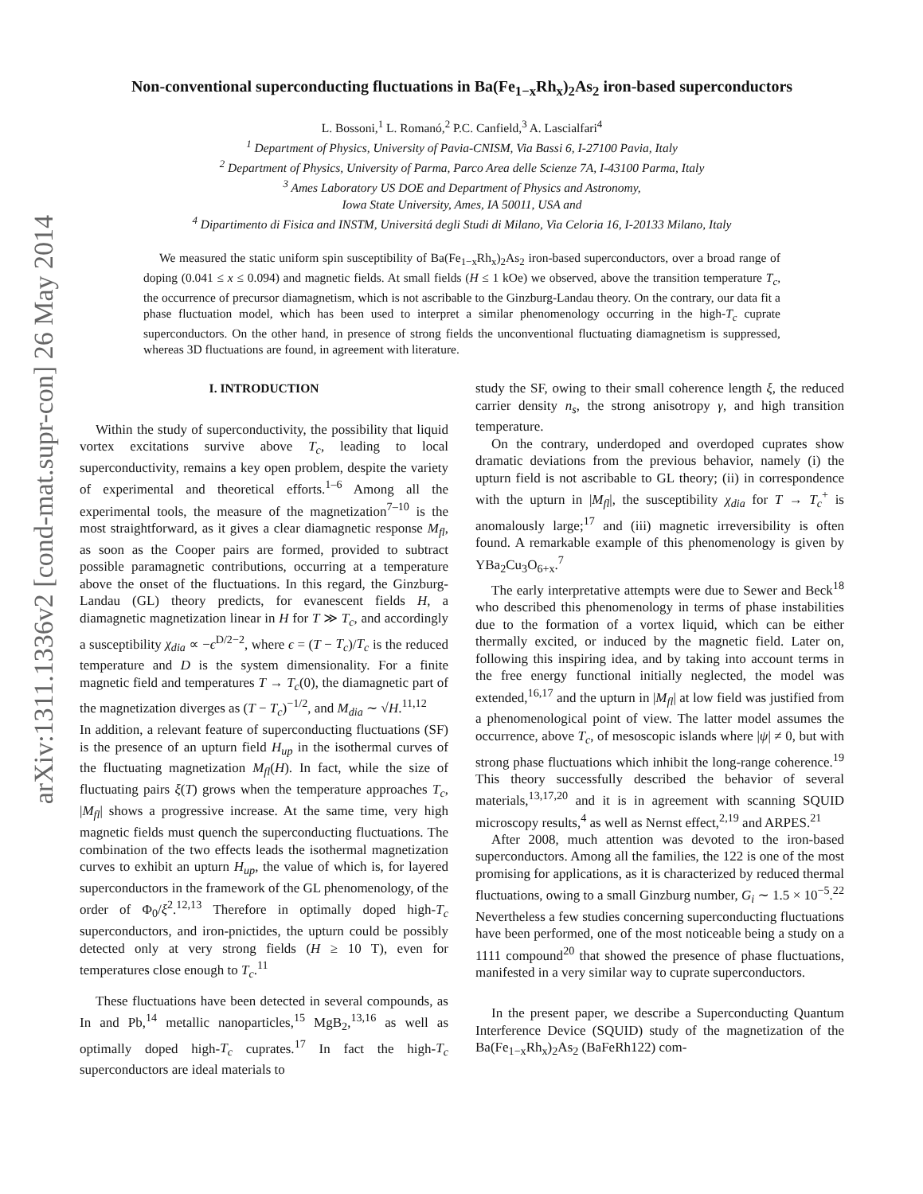arXiv:1311.1336v2 [cond-mat.supr-con] 26 May 2014
Non-conventional superconducting fluctuations in Ba(Fe<sub>1−x</sub>Rh<sub>x</sub>)<sub>2</sub>As<sub>2</sub> iron-based superconductors
L. Bossoni,<sup>1</sup> L. Romanó,<sup>2</sup> P.C. Canfield,<sup>3</sup> A. Lascialfari<sup>4</sup>
<sup>1</sup> Department of Physics, University of Pavia-CNISM, Via Bassi 6, I-27100 Pavia, Italy
<sup>2</sup> Department of Physics, University of Parma, Parco Area delle Scienze 7A, I-43100 Parma, Italy
<sup>3</sup> Ames Laboratory US DOE and Department of Physics and Astronomy,
Iowa State University, Ames, IA 50011, USA and
<sup>4</sup> Dipartimento di Fisica and INSTM, Universitá degli Studi di Milano, Via Celoria 16, I-20133 Milano, Italy
We measured the static uniform spin susceptibility of Ba(Fe<sub>1−x</sub>Rh<sub>x</sub>)<sub>2</sub>As<sub>2</sub> iron-based superconductors, over a broad range of doping (0.041 ≤ x ≤ 0.094) and magnetic fields. At small fields (H ≤ 1 kOe) we observed, above the transition temperature T<sub>c</sub>, the occurrence of precursor diamagnetism, which is not ascribable to the Ginzburg-Landau theory. On the contrary, our data fit a phase fluctuation model, which has been used to interpret a similar phenomenology occurring in the high-T<sub>c</sub> cuprate superconductors. On the other hand, in presence of strong fields the unconventional fluctuating diamagnetism is suppressed, whereas 3D fluctuations are found, in agreement with literature.
I. INTRODUCTION
Within the study of superconductivity, the possibility that liquid vortex excitations survive above T<sub>c</sub>, leading to local superconductivity, remains a key open problem, despite the variety of experimental and theoretical efforts.<sup>1–6</sup> Among all the experimental tools, the measure of the magnetization<sup>7–10</sup> is the most straightforward, as it gives a clear diamagnetic response M<sub>fl</sub>, as soon as the Cooper pairs are formed, provided to subtract possible paramagnetic contributions, occurring at a temperature above the onset of the fluctuations. In this regard, the Ginzburg-Landau (GL) theory predicts, for evanescent fields H, a diamagnetic magnetization linear in H for T ≫ T<sub>c</sub>, and accordingly a susceptibility χ<sub>dia</sub> ∝ −ϵ<sup>D/2−2</sup>, where ϵ = (T − T<sub>c</sub>)/T<sub>c</sub> is the reduced temperature and D is the system dimensionality. For a finite magnetic field and temperatures T → T<sub>c</sub>(0), the diamagnetic part of the magnetization diverges as (T − T<sub>c</sub>)<sup>−1/2</sup>, and M<sub>dia</sub> ∼ √H.<sup>11,12</sup>
In addition, a relevant feature of superconducting fluctuations (SF) is the presence of an upturn field H<sub>up</sub> in the isothermal curves of the fluctuating magnetization M<sub>fl</sub>(H). In fact, while the size of fluctuating pairs ξ(T) grows when the temperature approaches T<sub>c</sub>, |M<sub>fl</sub>| shows a progressive increase. At the same time, very high magnetic fields must quench the superconducting fluctuations. The combination of the two effects leads the isothermal magnetization curves to exhibit an upturn H<sub>up</sub>, the value of which is, for layered superconductors in the framework of the GL phenomenology, of the order of Φ<sub>0</sub>/ξ<sup>2</sup>.<sup>12,13</sup> Therefore in optimally doped high-T<sub>c</sub> superconductors, and iron-pnictides, the upturn could be possibly detected only at very strong fields (H ≥ 10 T), even for temperatures close enough to T<sub>c</sub>.<sup>11</sup>
These fluctuations have been detected in several compounds, as In and Pb,<sup>14</sup> metallic nanoparticles,<sup>15</sup> MgB<sub>2</sub>,<sup>13,16</sup> as well as optimally doped high-T<sub>c</sub> cuprates.<sup>17</sup> In fact the high-T<sub>c</sub> superconductors are ideal materials to
study the SF, owing to their small coherence length ξ, the reduced carrier density n<sub>s</sub>, the strong anisotropy γ, and high transition temperature.
On the contrary, underdoped and overdoped cuprates show dramatic deviations from the previous behavior, namely (i) the upturn field is not ascribable to GL theory; (ii) in correspondence with the upturn in |M<sub>fl</sub>|, the susceptibility χ<sub>dia</sub> for T → T<sub>c</sub><sup>+</sup> is anomalously large;<sup>17</sup> and (iii) magnetic irreversibility is often found. A remarkable example of this phenomenology is given by YBa<sub>2</sub>Cu<sub>3</sub>O<sub>6+x</sub>.<sup>7</sup>
The early interpretative attempts were due to Sewer and Beck<sup>18</sup> who described this phenomenology in terms of phase instabilities due to the formation of a vortex liquid, which can be either thermally excited, or induced by the magnetic field. Later on, following this inspiring idea, and by taking into account terms in the free energy functional initially neglected, the model was extended,<sup>16,17</sup> and the upturn in |M<sub>fl</sub>| at low field was justified from a phenomenological point of view. The latter model assumes the occurrence, above T<sub>c</sub>, of mesoscopic islands where |ψ| ≠ 0, but with strong phase fluctuations which inhibit the long-range coherence.<sup>19</sup> This theory successfully described the behavior of several materials,<sup>13,17,20</sup> and it is in agreement with scanning SQUID microscopy results,<sup>4</sup> as well as Nernst effect,<sup>2,19</sup> and ARPES.<sup>21</sup>
After 2008, much attention was devoted to the iron-based superconductors. Among all the families, the 122 is one of the most promising for applications, as it is characterized by reduced thermal fluctuations, owing to a small Ginzburg number, G<sub>i</sub> ∼ 1.5 × 10<sup>−5</sup>.<sup>22</sup> Nevertheless a few studies concerning superconducting fluctuations have been performed, one of the most noticeable being a study on a 1111 compound<sup>20</sup> that showed the presence of phase fluctuations, manifested in a very similar way to cuprate superconductors.
In the present paper, we describe a Superconducting Quantum Interference Device (SQUID) study of the magnetization of the Ba(Fe<sub>1−x</sub>Rh<sub>x</sub>)<sub>2</sub>As<sub>2</sub> (BaFeRh122) com-